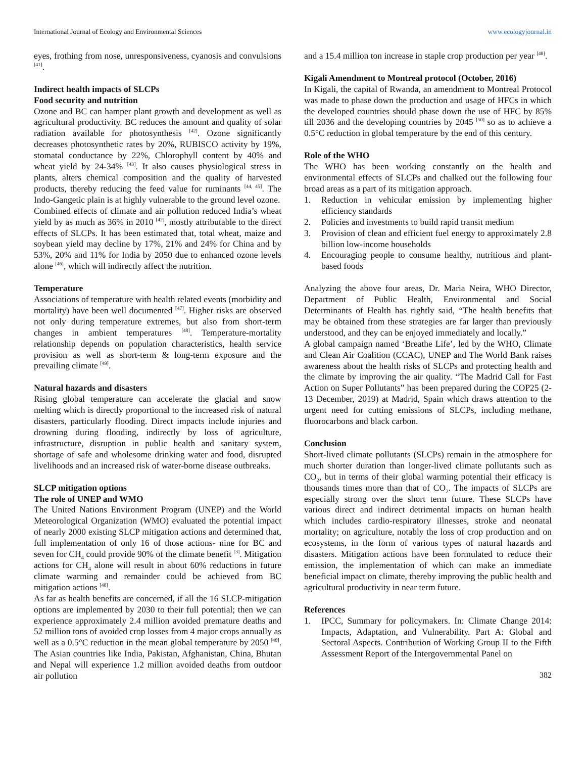International Journal of Ecology and Environmental Sciences www.ecologyjournal.in
eyes, frothing from nose, unresponsiveness, cyanosis and convulsions <sup>[41]</sup>.
Indirect health impacts of SLCPs
Food security and nutrition
Ozone and BC can hamper plant growth and development as well as agricultural productivity. BC reduces the amount and quality of solar radiation available for photosynthesis <sup>[42]</sup>. Ozone significantly decreases photosynthetic rates by 20%, RUBISCO activity by 19%, stomatal conductance by 22%, Chlorophyll content by 40% and wheat yield by 24-34% <sup>[43]</sup>. It also causes physiological stress in plants, alters chemical composition and the quality of harvested products, thereby reducing the feed value for ruminants <sup>[44, 45]</sup>. The Indo-Gangetic plain is at highly vulnerable to the ground level ozone.
Combined effects of climate and air pollution reduced India’s wheat yield by as much as 36% in 2010 <sup>[42]</sup>, mostly attributable to the direct effects of SLCPs. It has been estimated that, total wheat, maize and soybean yield may decline by 17%, 21% and 24% for China and by 53%, 20% and 11% for India by 2050 due to enhanced ozone levels alone <sup>[46]</sup>, which will indirectly affect the nutrition.
Temperature
Associations of temperature with health related events (morbidity and mortality) have been well documented <sup>[47]</sup>. Higher risks are observed not only during temperature extremes, but also from short-term changes in ambient temperatures <sup>[48]</sup>. Temperature-mortality relationship depends on population characteristics, health service provision as well as short-term & long-term exposure and the prevailing climate <sup>[49]</sup>.
Natural hazards and disasters
Rising global temperature can accelerate the glacial and snow melting which is directly proportional to the increased risk of natural disasters, particularly flooding. Direct impacts include injuries and drowning during flooding, indirectly by loss of agriculture, infrastructure, disruption in public health and sanitary system, shortage of safe and wholesome drinking water and food, disrupted livelihoods and an increased risk of water-borne disease outbreaks.
SLCP mitigation options
The role of UNEP and WMO
The United Nations Environment Program (UNEP) and the World Meteorological Organization (WMO) evaluated the potential impact of nearly 2000 existing SLCP mitigation actions and determined that, full implementation of only 16 of those actions- nine for BC and seven for CH<sub>4</sub> could provide 90% of the climate benefit <sup>[3]</sup>. Mitigation actions for CH<sub>4</sub> alone will result in about 60% reductions in future climate warming and remainder could be achieved from BC mitigation actions <sup>[48]</sup>.
As far as health benefits are concerned, if all the 16 SLCP-mitigation options are implemented by 2030 to their full potential; then we can experience approximately 2.4 million avoided premature deaths and 52 million tons of avoided crop losses from 4 major crops annually as well as a 0.5°C reduction in the mean global temperature by 2050 <sup>[48]</sup>. The Asian countries like India, Pakistan, Afghanistan, China, Bhutan and Nepal will experience 1.2 million avoided deaths from outdoor air pollution
and a 15.4 million ton increase in staple crop production per year <sup>[48]</sup>.
Kigali Amendment to Montreal protocol (October, 2016)
In Kigali, the capital of Rwanda, an amendment to Montreal Protocol was made to phase down the production and usage of HFCs in which the developed countries should phase down the use of HFC by 85% till 2036 and the developing countries by 2045 <sup>[50]</sup> so as to achieve a 0.5°C reduction in global temperature by the end of this century.
Role of the WHO
The WHO has been working constantly on the health and environmental effects of SLCPs and chalked out the following four broad areas as a part of its mitigation approach.
1. Reduction in vehicular emission by implementing higher efficiency standards
2. Policies and investments to build rapid transit medium
3. Provision of clean and efficient fuel energy to approximately 2.8 billion low-income households
4. Encouraging people to consume healthy, nutritious and plant-based foods
Analyzing the above four areas, Dr. Maria Neira, WHO Director, Department of Public Health, Environmental and Social Determinants of Health has rightly said, “The health benefits that may be obtained from these strategies are far larger than previously understood, and they can be enjoyed immediately and locally.”
A global campaign named ‘Breathe Life’, led by the WHO, Climate and Clean Air Coalition (CCAC), UNEP and The World Bank raises awareness about the health risks of SLCPs and protecting health and the climate by improving the air quality. “The Madrid Call for Fast Action on Super Pollutants” has been prepared during the COP25 (2-13 December, 2019) at Madrid, Spain which draws attention to the urgent need for cutting emissions of SLCPs, including methane, fluorocarbons and black carbon.
Conclusion
Short-lived climate pollutants (SLCPs) remain in the atmosphere for much shorter duration than longer-lived climate pollutants such as CO<sub>2</sub>, but in terms of their global warming potential their efficacy is thousands times more than that of CO<sub>2</sub>. The impacts of SLCPs are especially strong over the short term future. These SLCPs have various direct and indirect detrimental impacts on human health which includes cardio-respiratory illnesses, stroke and neonatal mortality; on agriculture, notably the loss of crop production and on ecosystems, in the form of various types of natural hazards and disasters. Mitigation actions have been formulated to reduce their emission, the implementation of which can make an immediate beneficial impact on climate, thereby improving the public health and agricultural productivity in near term future.
References
1. IPCC, Summary for policymakers. In: Climate Change 2014: Impacts, Adaptation, and Vulnerability. Part A: Global and Sectoral Aspects. Contribution of Working Group II to the Fifth Assessment Report of the Intergovernmental Panel on
382